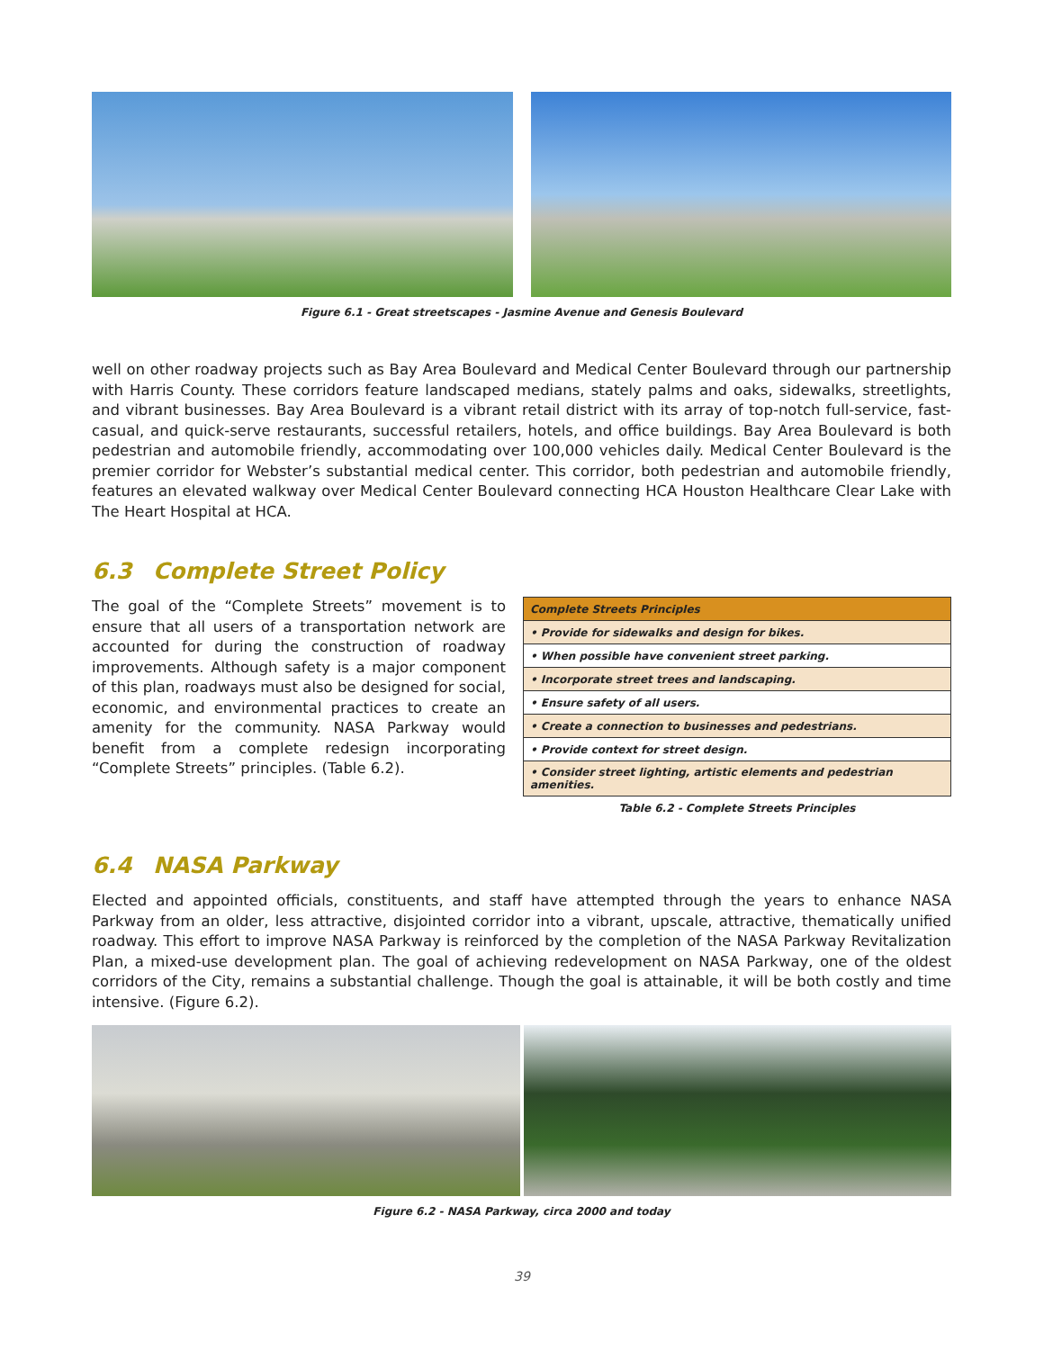Figure 6.1 - Great streetscapes - Jasmine Avenue and Genesis Boulevard
well on other roadway projects such as Bay Area Boulevard and Medical Center Boulevard through our partnership with Harris County. These corridors feature landscaped medians, stately palms and oaks, sidewalks, streetlights, and vibrant businesses. Bay Area Boulevard is a vibrant retail district with its array of top-notch full-service, fast-casual, and quick-serve restaurants, successful retailers, hotels, and office buildings. Bay Area Boulevard is both pedestrian and automobile friendly, accommodating over 100,000 vehicles daily. Medical Center Boulevard is the premier corridor for Webster’s substantial medical center. This corridor, both pedestrian and automobile friendly, features an elevated walkway over Medical Center Boulevard connecting HCA Houston Healthcare Clear Lake with The Heart Hospital at HCA.
6.3 Complete Street Policy
The goal of the “Complete Streets” movement is to ensure that all users of a transportation network are accounted for during the construction of roadway improvements. Although safety is a major component of this plan, roadways must also be designed for social, economic, and environmental practices to create an amenity for the community. NASA Parkway would benefit from a complete redesign incorporating “Complete Streets” principles. (Table 6.2).
| Complete Streets Principles |
| • Provide for sidewalks and design for bikes. |
| • When possible have convenient street parking. |
| • Incorporate street trees and landscaping. |
| • Ensure safety of all users. |
| • Create a connection to businesses and pedestrians. |
| • Provide context for street design. |
| • Consider street lighting, artistic elements and pedestrian amenities. |
Table 6.2 - Complete Streets Principles
6.4 NASA Parkway
Elected and appointed officials, constituents, and staff have attempted through the years to enhance NASA Parkway from an older, less attractive, disjointed corridor into a vibrant, upscale, attractive, thematically unified roadway. This effort to improve NASA Parkway is reinforced by the completion of the NASA Parkway Revitalization Plan, a mixed-use development plan. The goal of achieving redevelopment on NASA Parkway, one of the oldest corridors of the City, remains a substantial challenge. Though the goal is attainable, it will be both costly and time intensive. (Figure 6.2).
Figure 6.2 - NASA Parkway, circa 2000 and today
39